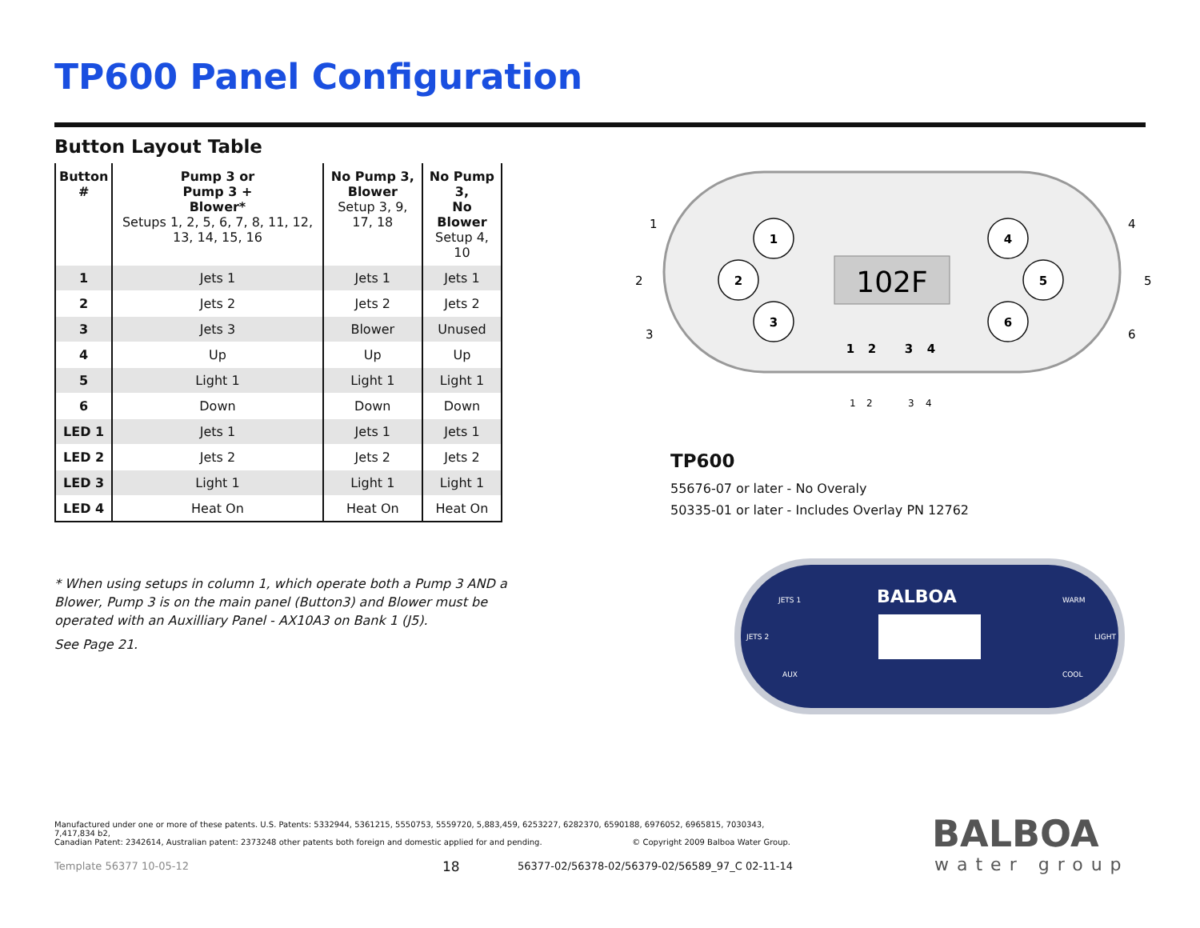TP600 Panel Configuration
Button Layout Table
| Button # | Pump 3 or Pump 3 + Blower* Setups 1, 2, 5, 6, 7, 8, 11, 12, 13, 14, 15, 16 | No Pump 3, Blower Setup 3, 9, 17, 18 | No Pump 3, No Blower Setup 4, 10 |
| --- | --- | --- | --- |
| 1 | Jets 1 | Jets 1 | Jets 1 |
| 2 | Jets 2 | Jets 2 | Jets 2 |
| 3 | Jets 3 | Blower | Unused |
| 4 | Up | Up | Up |
| 5 | Light 1 | Light 1 | Light 1 |
| 6 | Down | Down | Down |
| LED 1 | Jets 1 | Jets 1 | Jets 1 |
| LED 2 | Jets 2 | Jets 2 | Jets 2 |
| LED 3 | Light 1 | Light 1 | Light 1 |
| LED 4 | Heat On | Heat On | Heat On |
* When using setups in column 1, which operate both a Pump 3 AND a Blower, Pump 3 is on the main panel (Button3) and Blower must be operated with an Auxilliary Panel - AX10A3 on Bank 1 (J5).
See Page 21.
1
2
3
4
5
6
1
2
3
4
102F
1
2
3
4
5
6
1
2
3
4
TP600
55676-07 or later - No Overaly
50335-01 or later - Includes Overlay PN 12762
BALBOA
JETS 1
JETS 2
AUX
WARM
LIGHT
COOL
Manufactured under one or more of these patents. U.S. Patents: 5332944, 5361215, 5550753, 5559720, 5,883,459, 6253227, 6282370, 6590188, 6976052, 6965815, 7030343, 7,417,834 b2,
Canadian Patent: 2342614, Australian patent: 2373248 other patents both foreign and domestic applied for and pending. © Copyright 2009 Balboa Water Group.
Template 56377 10-05-12 18
56377-02/56378-02/56379-02/56589_97_C 02-11-14
BALBOA
water group